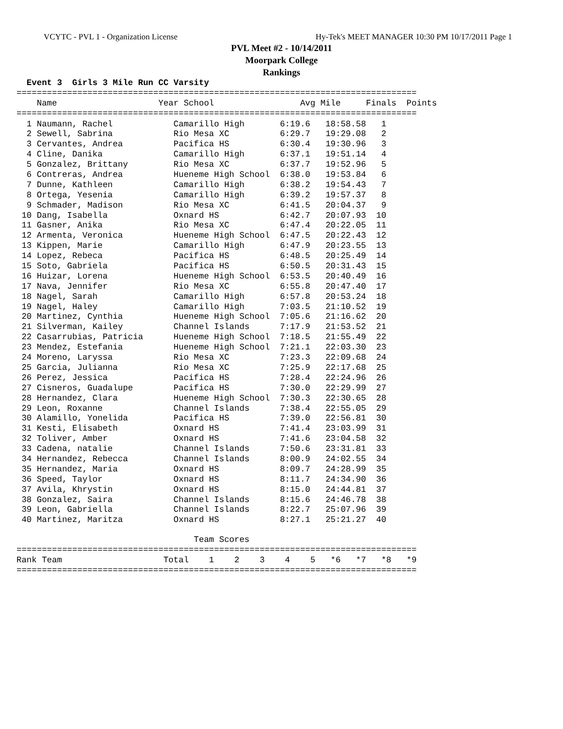VCYTC - PVL 1 - Organization License Hy-Tek's MEET MANAGER 10:30 PM 10/17/2011 Page 1
PVL Meet #2 - 10/14/2011
Moorpark College
Rankings
  Event 3  Girls 3 Mile Run CC Varsity
===============================================================================
    Name                    Year School                 Avg Mile     Finals  Points
===============================================================================
| 1 Naumann, Rachel | Camarillo High | 6:19.6 | 18:58.58 | 1 |
| 2 Sewell, Sabrina | Rio Mesa XC | 6:29.7 | 19:29.08 | 2 |
| 3 Cervantes, Andrea | Pacifica HS | 6:30.4 | 19:30.96 | 3 |
| 4 Cline, Danika | Camarillo High | 6:37.1 | 19:51.14 | 4 |
| 5 Gonzalez, Brittany | Rio Mesa XC | 6:37.7 | 19:52.96 | 5 |
| 6 Contreras, Andrea | Hueneme High School | 6:38.0 | 19:53.84 | 6 |
| 7 Dunne, Kathleen | Camarillo High | 6:38.2 | 19:54.43 | 7 |
| 8 Ortega, Yesenia | Camarillo High | 6:39.2 | 19:57.37 | 8 |
| 9 Schmader, Madison | Rio Mesa XC | 6:41.5 | 20:04.37 | 9 |
| 10 Dang, Isabella | Oxnard HS | 6:42.7 | 20:07.93 | 10 |
| 11 Gasner, Anika | Rio Mesa XC | 6:47.4 | 20:22.05 | 11 |
| 12 Armenta, Veronica | Hueneme High School | 6:47.5 | 20:22.43 | 12 |
| 13 Kippen, Marie | Camarillo High | 6:47.9 | 20:23.55 | 13 |
| 14 Lopez, Rebeca | Pacifica HS | 6:48.5 | 20:25.49 | 14 |
| 15 Soto, Gabriela | Pacifica HS | 6:50.5 | 20:31.43 | 15 |
| 16 Huizar, Lorena | Hueneme High School | 6:53.5 | 20:40.49 | 16 |
| 17 Nava, Jennifer | Rio Mesa XC | 6:55.8 | 20:47.40 | 17 |
| 18 Nagel, Sarah | Camarillo High | 6:57.8 | 20:53.24 | 18 |
| 19 Nagel, Haley | Camarillo High | 7:03.5 | 21:10.52 | 19 |
| 20 Martinez, Cynthia | Hueneme High School | 7:05.6 | 21:16.62 | 20 |
| 21 Silverman, Kailey | Channel Islands | 7:17.9 | 21:53.52 | 21 |
| 22 Casarrubias, Patricia | Hueneme High School | 7:18.5 | 21:55.49 | 22 |
| 23 Mendez, Estefania | Hueneme High School | 7:21.1 | 22:03.30 | 23 |
| 24 Moreno, Laryssa | Rio Mesa XC | 7:23.3 | 22:09.68 | 24 |
| 25 Garcia, Julianna | Rio Mesa XC | 7:25.9 | 22:17.68 | 25 |
| 26 Perez, Jessica | Pacifica HS | 7:28.4 | 22:24.96 | 26 |
| 27 Cisneros, Guadalupe | Pacifica HS | 7:30.0 | 22:29.99 | 27 |
| 28 Hernandez, Clara | Hueneme High School | 7:30.3 | 22:30.65 | 28 |
| 29 Leon, Roxanne | Channel Islands | 7:38.4 | 22:55.05 | 29 |
| 30 Alamillo, Yonelida | Pacifica HS | 7:39.0 | 22:56.81 | 30 |
| 31 Kesti, Elisabeth | Oxnard HS | 7:41.4 | 23:03.99 | 31 |
| 32 Toliver, Amber | Oxnard HS | 7:41.6 | 23:04.58 | 32 |
| 33 Cadena, natalie | Channel Islands | 7:50.6 | 23:31.81 | 33 |
| 34 Hernandez, Rebecca | Channel Islands | 8:00.9 | 24:02.55 | 34 |
| 35 Hernandez, Maria | Oxnard HS | 8:09.7 | 24:28.99 | 35 |
| 36 Speed, Taylor | Oxnard HS | 8:11.7 | 24:34.90 | 36 |
| 37 Avila, Khrystin | Oxnard HS | 8:15.0 | 24:44.81 | 37 |
| 38 Gonzalez, Saira | Channel Islands | 8:15.6 | 24:46.78 | 38 |
| 39 Leon, Gabriella | Channel Islands | 8:22.7 | 25:07.96 | 39 |
| 40 Martinez, Maritza | Oxnard HS | 8:27.1 | 25:21.27 | 40 |
                                   Team Scores
===============================================================================
Rank Team                    Total    1    2    3    4    5   *6   *7   *8   *9
===============================================================================